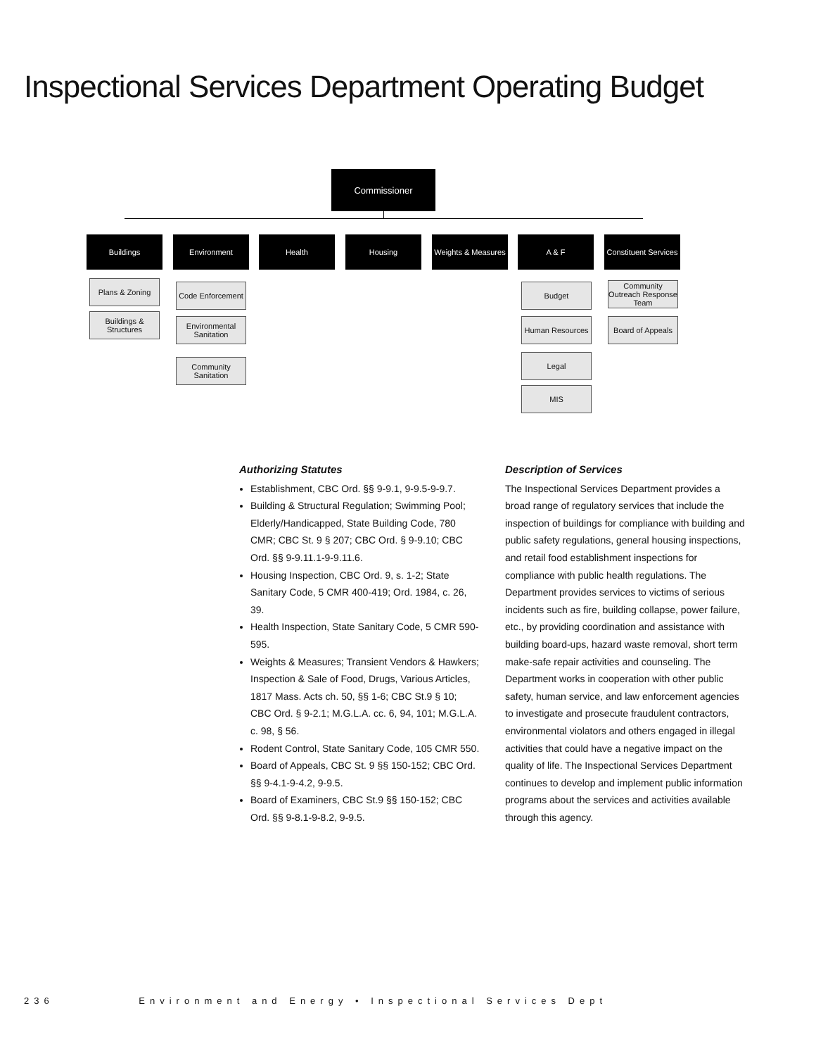Inspectional Services Department Operating Budget
Commissioner
Buildings Environment Health Housing
Weights & Measures
A & F
Constituent Services
Plans & Zoning
Buildings & Structures
Code Enforcement
Environmental Sanitation
Community Sanitation
Budget
Human Resources
Legal
MIS
Community Outreach Response Team
Board of Appeals
Authorizing Statutes
Establishment, CBC Ord. §§ 9-9.1, 9-9.5-9-9.7.
Building & Structural Regulation; Swimming Pool; Elderly/Handicapped, State Building Code, 780 CMR; CBC St. 9 § 207; CBC Ord. § 9-9.10; CBC Ord. §§ 9-9.11.1-9-9.11.6.
Housing Inspection, CBC Ord. 9, s. 1-2; State Sanitary Code, 5 CMR 400-419; Ord. 1984, c. 26, 39.
Health Inspection, State Sanitary Code, 5 CMR 590-595.
Weights & Measures; Transient Vendors & Hawkers; Inspection & Sale of Food, Drugs, Various Articles, 1817 Mass. Acts ch. 50, §§ 1-6; CBC St.9 § 10; CBC Ord. § 9-2.1; M.G.L.A. cc. 6, 94, 101; M.G.L.A. c. 98, § 56.
Rodent Control, State Sanitary Code, 105 CMR 550.
Board of Appeals, CBC St. 9 §§ 150-152; CBC Ord. §§ 9-4.1-9-4.2, 9-9.5.
Board of Examiners, CBC St.9 §§ 150-152; CBC Ord. §§ 9-8.1-9-8.2, 9-9.5.
Description of Services
The Inspectional Services Department provides a broad range of regulatory services that include the inspection of buildings for compliance with building and public safety regulations, general housing inspections, and retail food establishment inspections for compliance with public health regulations. The Department provides services to victims of serious incidents such as fire, building collapse, power failure, etc., by providing coordination and assistance with building board-ups, hazard waste removal, short term make-safe repair activities and counseling. The Department works in cooperation with other public safety, human service, and law enforcement agencies to investigate and prosecute fraudulent contractors, environmental violators and others engaged in illegal activities that could have a negative impact on the quality of life. The Inspectional Services Department continues to develop and implement public information programs about the services and activities available through this agency.
236 Environment and Energy • Inspectional Services Dept